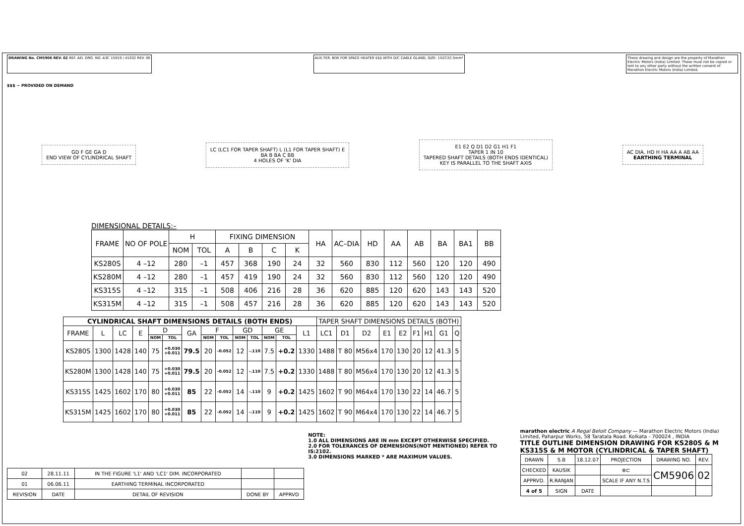DRAWING No. CM5906 REV. 02 REF. AEI. DRG. NO. A3C 15019 / 41032 REV. 00
AUX.TER. BOX FOR SPACE HEATER $$$ WITH D/C CABLE GLAND, SIZE: 1X2CX2.5mm²
These drawing and design are the property of Marathon Electric Motors (India) Limited. These must not be copied or lent to any other party without the written consent of Marathon Electric Motors (India) Limited.
$$$ ~ PROVIDED ON DEMAND
GD F GE GA D
END VIEW OF CYLINDRICAL SHAFT
LC (LC1 FOR TAPER SHAFT) L (L1 FOR TAPER SHAFT) E
BA B BA C BB
4 HOLES OF 'K' DIA
E1 E2 Q D1 D2 G1 H1 F1
TAPER 1 IN 10
TAPERED SHAFT DETAILS (BOTH ENDS IDENTICAL)
KEY IS PARALLEL TO THE SHAFT AXIS
AC DIA. HD H HA AA A AB AA
EARTHING TERMINAL
DIMENSIONAL DETAILS:–
| FRAME | NO OF POLE | H | | FIXING DIMENSION | | | | HA | AC–DIA | HD | AA | AB | BA | BA1 | BB |
| --- | --- | --- | --- | --- | --- | --- | --- | --- | --- | --- | --- | --- | --- | --- | --- |
| | | NOM | TOL | A | B | C | K | | | | | | | | |
| KS280S | 4 –12 | 280 | –1 | 457 | 368 | 190 | 24 | 32 | 560 | 830 | 112 | 560 | 120 | 120 | 490 |
| KS280M | 4 –12 | 280 | –1 | 457 | 419 | 190 | 24 | 32 | 560 | 830 | 112 | 560 | 120 | 120 | 490 |
| KS315S | 4 –12 | 315 | –1 | 508 | 406 | 216 | 28 | 36 | 620 | 885 | 120 | 620 | 143 | 143 | 520 |
| KS315M | 4 –12 | 315 | –1 | 508 | 457 | 216 | 28 | 36 | 620 | 885 | 120 | 620 | 143 | 143 | 520 |
| CYLINDRICAL SHAFT DIMENSIONS DETAILS (BOTH ENDS) | | | | | | | | | | | | | | TAPER SHAFT DIMENSIONS DETAILS (BOTH) | | | | | | | | |
| --- | --- | --- | --- | --- | --- | --- | --- | --- | --- | --- | --- | --- | --- | --- | --- | --- | --- | --- | --- | --- | --- | --- |
| FRAME | L | LC | E | D | | GA | F | | GD | | GE | | L1 | LC1 | D1 | D2 | E1 | E2 | F1 | H1 | G1 | Q |
| | | | | NOM | TOL | | NOM | TOL | NOM | TOL | NOM | TOL | | | | | | | | | | |
| KS280S | 1300 | 1428 | 140 | 75 | +0.030 +0.011 | 79.5 | 20 | -0.052 | 12 | -.110 | 7.5 | +0.2 | 1330 | 1488 | T 80 | M56x4 | 170 | 130 | 20 | 12 | 41.3 | 5 |
| KS280M | 1300 | 1428 | 140 | 75 | +0.030 +0.011 | 79.5 | 20 | -0.052 | 12 | -.110 | 7.5 | +0.2 | 1330 | 1488 | T 80 | M56x4 | 170 | 130 | 20 | 12 | 41.3 | 5 |
| KS315S | 1425 | 1602 | 170 | 80 | +0.030 +0.011 | 85 | 22 | -0.052 | 14 | -.110 | 9 | +0.2 | 1425 | 1602 | T 90 | M64x4 | 170 | 130 | 22 | 14 | 46.7 | 5 |
| KS315M | 1425 | 1602 | 170 | 80 | +0.030 +0.011 | 85 | 22 | -0.052 | 14 | -.110 | 9 | +0.2 | 1425 | 1602 | T 90 | M64x4 | 170 | 130 | 22 | 14 | 46.7 | 5 |
| 02 | 28.11.11 | IN THE FIGURE 'L1' AND 'LC1' DIM. INCORPORATED | | |
| 01 | 06.06.11 | EARTHING TERMINAL INCORPORATED | | |
| REVISION | DATE | DETAIL OF REVISION | DONE BY | APPRVD |
NOTE:
1.0 ALL DIMENSIONS ARE IN mm EXCEPT OTHERWISE SPECIFIED.
2.0 FOR TOLERANCES OF DEMENSIONS(NOT MENTIONED) REFER TO IS:2102.
3.0 DIMENSIONS MARKED * ARE MAXIMUM VALUES.
marathon electric A Regal Beloit Company — Marathon Electric Motors (India) Limited, Paharpur Works, 58 Taratala Road. Kolkata - 700024 , INDIA
TITLE OUTLINE DIMENSION DRAWING FOR KS280S & M KS315S & M MOTOR (CYLINDRICAL & TAPER SHAFT)
| DRAWN | S.B | 18.12.07 | PROJECTION | DRAWING NO. | REV. |
| CHECKED | KAUSIK | | ⊕⊏ | CM5906 | 02 |
| APPRVD. | R.RANJAN | | SCALE IF ANY N.T.S | | |
| 4 of 5 | SIGN | DATE | | | |